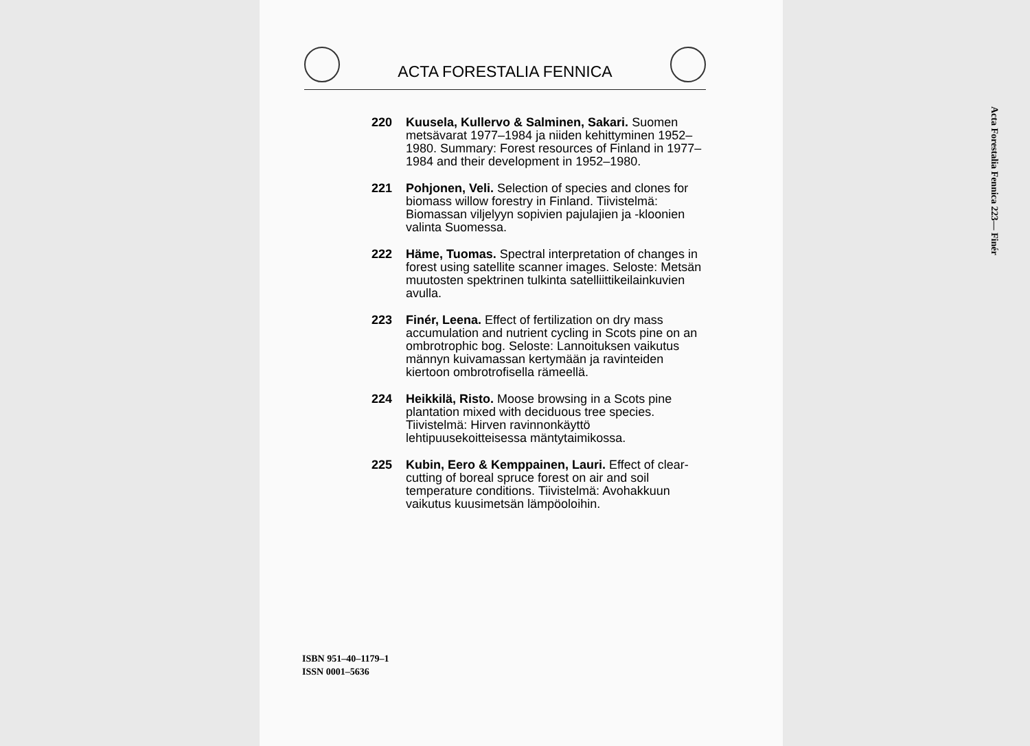ACTA FORESTALIA FENNICA
220 Kuusela, Kullervo & Salminen, Sakari. Suomen metsävarat 1977–1984 ja niiden kehittyminen 1952–1980. Summary: Forest resources of Finland in 1977–1984 and their development in 1952–1980.
221 Pohjonen, Veli. Selection of species and clones for biomass willow forestry in Finland. Tiivistelmä: Biomassan viljelyyn sopivien pajulajien ja -kloonien valinta Suomessa.
222 Häme, Tuomas. Spectral interpretation of changes in forest using satellite scanner images. Seloste: Metsän muutosten spektrinen tulkinta satelliittikeilainkuvien avulla.
223 Finér, Leena. Effect of fertilization on dry mass accumulation and nutrient cycling in Scots pine on an ombrotrophic bog. Seloste: Lannoituksen vaikutus männyn kuivamassan kertymään ja ravinteiden kiertoon ombrotrofisella rämeellä.
224 Heikkilä, Risto. Moose browsing in a Scots pine plantation mixed with deciduous tree species. Tiivistelmä: Hirven ravinnonkäyttö lehtipuusekoitteisessa mäntytaimikossa.
225 Kubin, Eero & Kemppainen, Lauri. Effect of clear-cutting of boreal spruce forest on air and soil temperature conditions. Tiivistelmä: Avohakkuun vaikutus kuusimetsän lämpöoloihin.
ISBN 951–40–1179–1
ISSN 0001–5636
Acta Forestalia Fennica 223— Finér